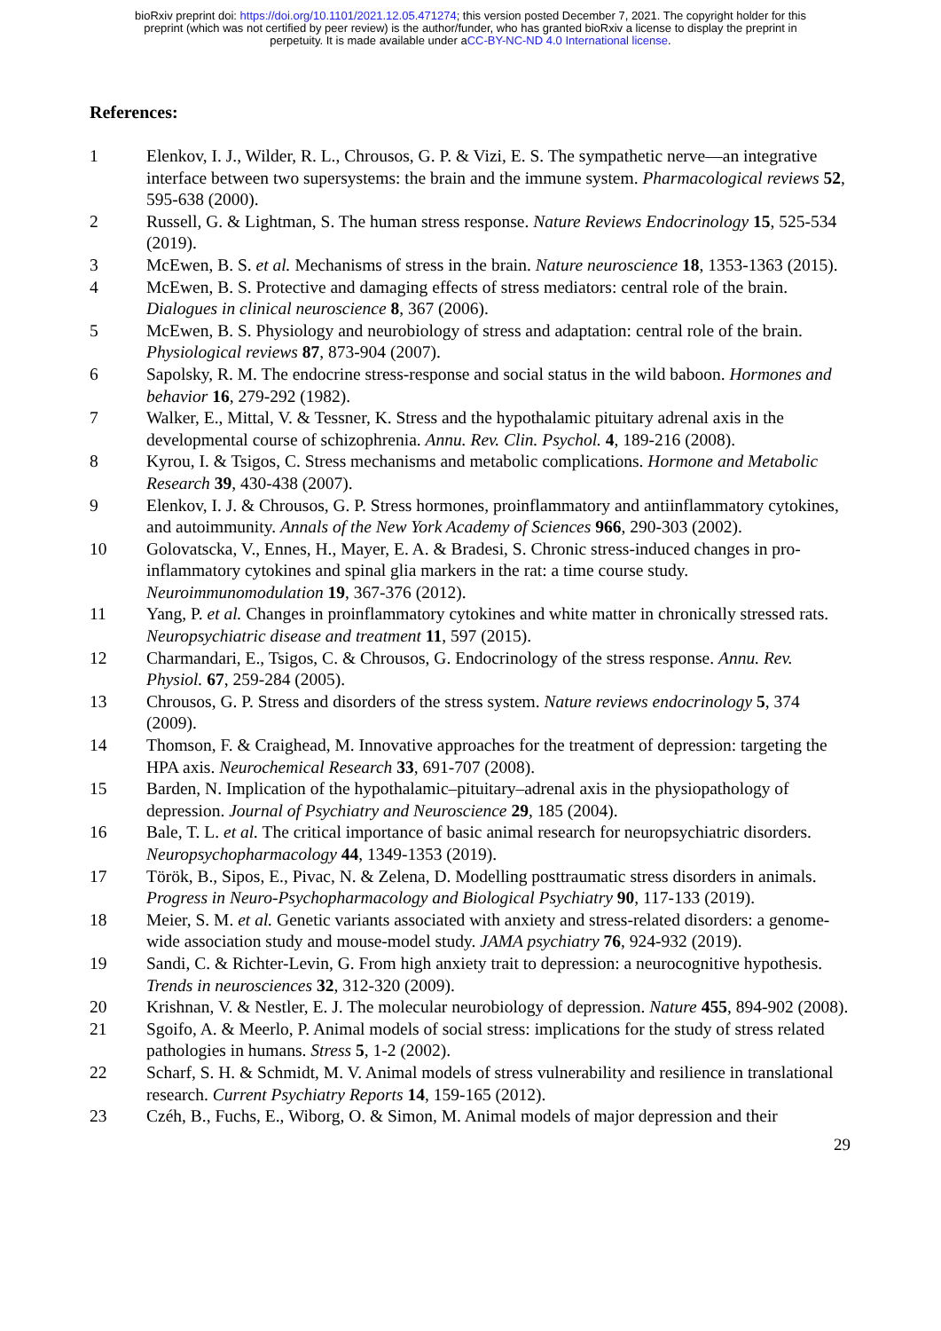bioRxiv preprint doi: https://doi.org/10.1101/2021.12.05.471274; this version posted December 7, 2021. The copyright holder for this
preprint (which was not certified by peer review) is the author/funder, who has granted bioRxiv a license to display the preprint in
perpetuity. It is made available under aCC-BY-NC-ND 4.0 International license.
References:
1 Elenkov, I. J., Wilder, R. L., Chrousos, G. P. & Vizi, E. S. The sympathetic nerve—an integrative interface between two supersystems: the brain and the immune system. Pharmacological reviews 52, 595-638 (2000).
2 Russell, G. & Lightman, S. The human stress response. Nature Reviews Endocrinology 15, 525-534 (2019).
3 McEwen, B. S. et al. Mechanisms of stress in the brain. Nature neuroscience 18, 1353-1363 (2015).
4 McEwen, B. S. Protective and damaging effects of stress mediators: central role of the brain. Dialogues in clinical neuroscience 8, 367 (2006).
5 McEwen, B. S. Physiology and neurobiology of stress and adaptation: central role of the brain. Physiological reviews 87, 873-904 (2007).
6 Sapolsky, R. M. The endocrine stress-response and social status in the wild baboon. Hormones and behavior 16, 279-292 (1982).
7 Walker, E., Mittal, V. & Tessner, K. Stress and the hypothalamic pituitary adrenal axis in the developmental course of schizophrenia. Annu. Rev. Clin. Psychol. 4, 189-216 (2008).
8 Kyrou, I. & Tsigos, C. Stress mechanisms and metabolic complications. Hormone and Metabolic Research 39, 430-438 (2007).
9 Elenkov, I. J. & Chrousos, G. P. Stress hormones, proinflammatory and antiinflammatory cytokines, and autoimmunity. Annals of the New York Academy of Sciences 966, 290-303 (2002).
10 Golovatscka, V., Ennes, H., Mayer, E. A. & Bradesi, S. Chronic stress-induced changes in pro-inflammatory cytokines and spinal glia markers in the rat: a time course study. Neuroimmunomodulation 19, 367-376 (2012).
11 Yang, P. et al. Changes in proinflammatory cytokines and white matter in chronically stressed rats. Neuropsychiatric disease and treatment 11, 597 (2015).
12 Charmandari, E., Tsigos, C. & Chrousos, G. Endocrinology of the stress response. Annu. Rev. Physiol. 67, 259-284 (2005).
13 Chrousos, G. P. Stress and disorders of the stress system. Nature reviews endocrinology 5, 374 (2009).
14 Thomson, F. & Craighead, M. Innovative approaches for the treatment of depression: targeting the HPA axis. Neurochemical Research 33, 691-707 (2008).
15 Barden, N. Implication of the hypothalamic–pituitary–adrenal axis in the physiopathology of depression. Journal of Psychiatry and Neuroscience 29, 185 (2004).
16 Bale, T. L. et al. The critical importance of basic animal research for neuropsychiatric disorders. Neuropsychopharmacology 44, 1349-1353 (2019).
17 Török, B., Sipos, E., Pivac, N. & Zelena, D. Modelling posttraumatic stress disorders in animals. Progress in Neuro-Psychopharmacology and Biological Psychiatry 90, 117-133 (2019).
18 Meier, S. M. et al. Genetic variants associated with anxiety and stress-related disorders: a genome-wide association study and mouse-model study. JAMA psychiatry 76, 924-932 (2019).
19 Sandi, C. & Richter-Levin, G. From high anxiety trait to depression: a neurocognitive hypothesis. Trends in neurosciences 32, 312-320 (2009).
20 Krishnan, V. & Nestler, E. J. The molecular neurobiology of depression. Nature 455, 894-902 (2008).
21 Sgoifo, A. & Meerlo, P. Animal models of social stress: implications for the study of stress related pathologies in humans. Stress 5, 1-2 (2002).
22 Scharf, S. H. & Schmidt, M. V. Animal models of stress vulnerability and resilience in translational research. Current Psychiatry Reports 14, 159-165 (2012).
23 Czéh, B., Fuchs, E., Wiborg, O. & Simon, M. Animal models of major depression and their
29